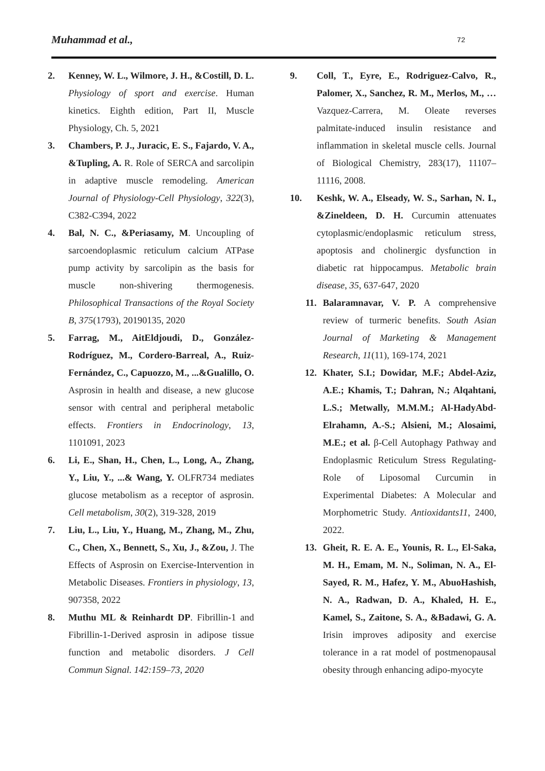Muhammad et al., 72
2. Kenney, W. L., Wilmore, J. H., &Costill, D. L. Physiology of sport and exercise. Human kinetics. Eighth edition, Part II, Muscle Physiology, Ch. 5, 2021
3. Chambers, P. J., Juracic, E. S., Fajardo, V. A., &Tupling, A. R. Role of SERCA and sarcolipin in adaptive muscle remodeling. American Journal of Physiology-Cell Physiology, 322(3), C382-C394, 2022
4. Bal, N. C., &Periasamy, M. Uncoupling of sarcoendoplasmic reticulum calcium ATPase pump activity by sarcolipin as the basis for muscle non-shivering thermogenesis. Philosophical Transactions of the Royal Society B, 375(1793), 20190135, 2020
5. Farrag, M., AitEldjoudi, D., González-Rodríguez, M., Cordero-Barreal, A., Ruiz-Fernández, C., Capuozzo, M., ...&Gualillo, O. Asprosin in health and disease, a new glucose sensor with central and peripheral metabolic effects. Frontiers in Endocrinology, 13, 1101091, 2023
6. Li, E., Shan, H., Chen, L., Long, A., Zhang, Y., Liu, Y., ...& Wang, Y. OLFR734 mediates glucose metabolism as a receptor of asprosin. Cell metabolism, 30(2), 319-328, 2019
7. Liu, L., Liu, Y., Huang, M., Zhang, M., Zhu, C., Chen, X., Bennett, S., Xu, J., &Zou, J. The Effects of Asprosin on Exercise-Intervention in Metabolic Diseases. Frontiers in physiology, 13, 907358, 2022
8. Muthu ML & Reinhardt DP. Fibrillin-1 and Fibrillin-1-Derived asprosin in adipose tissue function and metabolic disorders. J Cell Commun Signal. 142:159–73, 2020
9. Coll, T., Eyre, E., Rodriguez-Calvo, R., Palomer, X., Sanchez, R. M., Merlos, M., … Vazquez-Carrera, M. Oleate reverses palmitate-induced insulin resistance and inflammation in skeletal muscle cells. Journal of Biological Chemistry, 283(17), 11107–11116, 2008.
10. Keshk, W. A., Elseady, W. S., Sarhan, N. I., &Zineldeen, D. H. Curcumin attenuates cytoplasmic/endoplasmic reticulum stress, apoptosis and cholinergic dysfunction in diabetic rat hippocampus. Metabolic brain disease, 35, 637-647, 2020
11. Balaramnavar, V. P. A comprehensive review of turmeric benefits. South Asian Journal of Marketing & Management Research, 11(11), 169-174, 2021
12. Khater, S.I.; Dowidar, M.F.; Abdel-Aziz, A.E.; Khamis, T.; Dahran, N.; Alqahtani, L.S.; Metwally, M.M.M.; Al-HadyAbd-Elrahamn, A.-S.; Alsieni, M.; Alosaimi, M.E.; et al. β-Cell Autophagy Pathway and Endoplasmic Reticulum Stress Regulating-Role of Liposomal Curcumin in Experimental Diabetes: A Molecular and Morphometric Study. Antioxidants11, 2400, 2022.
13. Gheit, R. E. A. E., Younis, R. L., El-Saka, M. H., Emam, M. N., Soliman, N. A., El-Sayed, R. M., Hafez, Y. M., AbuoHashish, N. A., Radwan, D. A., Khaled, H. E., Kamel, S., Zaitone, S. A., &Badawi, G. A. Irisin improves adiposity and exercise tolerance in a rat model of postmenopausal obesity through enhancing adipo-myocyte